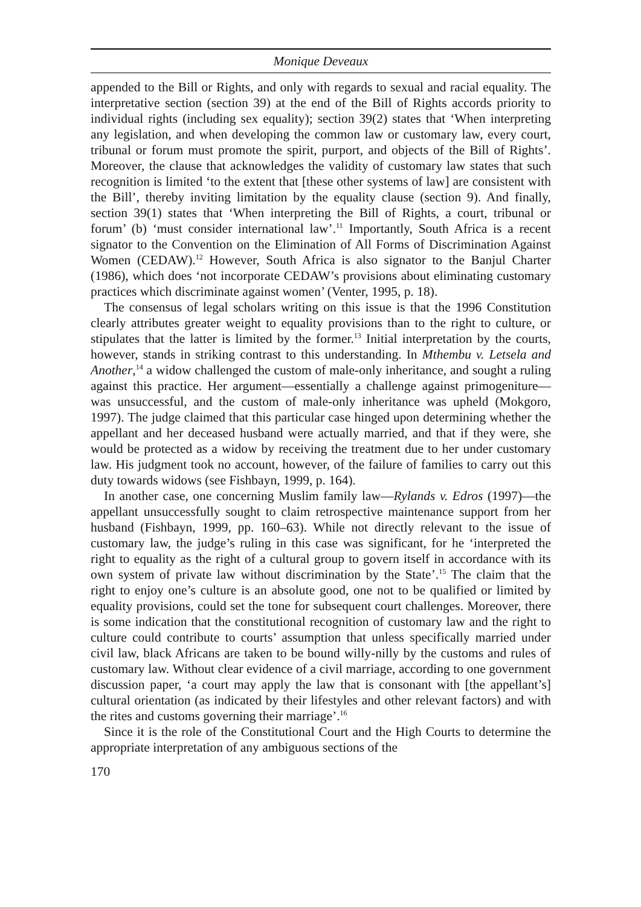Monique Deveaux
appended to the Bill or Rights, and only with regards to sexual and racial equality. The interpretative section (section 39) at the end of the Bill of Rights accords priority to individual rights (including sex equality); section 39(2) states that ‘When interpreting any legislation, and when developing the common law or customary law, every court, tribunal or forum must promote the spirit, purport, and objects of the Bill of Rights’. Moreover, the clause that acknowledges the validity of customary law states that such recognition is limited ‘to the extent that [these other systems of law] are consistent with the Bill’, thereby inviting limitation by the equality clause (section 9). And finally, section 39(1) states that ‘When interpreting the Bill of Rights, a court, tribunal or forum’ (b) ‘must consider international law’.<sup>11</sup> Importantly, South Africa is a recent signator to the Convention on the Elimination of All Forms of Discrimination Against Women (CEDAW).<sup>12</sup> However, South Africa is also signator to the Banjul Charter (1986), which does ‘not incorporate CEDAW’s provisions about eliminating customary practices which discriminate against women’ (Venter, 1995, p. 18).
The consensus of legal scholars writing on this issue is that the 1996 Constitution clearly attributes greater weight to equality provisions than to the right to culture, or stipulates that the latter is limited by the former.<sup>13</sup> Initial interpretation by the courts, however, stands in striking contrast to this understanding. In Mthembu v. Letsela and Another,<sup>14</sup> a widow challenged the custom of male-only inheritance, and sought a ruling against this practice. Her argument—essentially a challenge against primogeniture—was unsuccessful, and the custom of male-only inheritance was upheld (Mokgoro, 1997). The judge claimed that this particular case hinged upon determining whether the appellant and her deceased husband were actually married, and that if they were, she would be protected as a widow by receiving the treatment due to her under customary law. His judgment took no account, however, of the failure of families to carry out this duty towards widows (see Fishbayn, 1999, p. 164).
In another case, one concerning Muslim family law—Rylands v. Edros (1997)—the appellant unsuccessfully sought to claim retrospective maintenance support from her husband (Fishbayn, 1999, pp. 160–63). While not directly relevant to the issue of customary law, the judge’s ruling in this case was significant, for he ‘interpreted the right to equality as the right of a cultural group to govern itself in accordance with its own system of private law without discrimination by the State’.<sup>15</sup> The claim that the right to enjoy one’s culture is an absolute good, one not to be qualified or limited by equality provisions, could set the tone for subsequent court challenges. Moreover, there is some indication that the constitutional recognition of customary law and the right to culture could contribute to courts’ assumption that unless specifically married under civil law, black Africans are taken to be bound willy-nilly by the customs and rules of customary law. Without clear evidence of a civil marriage, according to one government discussion paper, ‘a court may apply the law that is consonant with [the appellant’s] cultural orientation (as indicated by their lifestyles and other relevant factors) and with the rites and customs governing their marriage’.<sup>16</sup>
Since it is the role of the Constitutional Court and the High Courts to determine the appropriate interpretation of any ambiguous sections of the
170